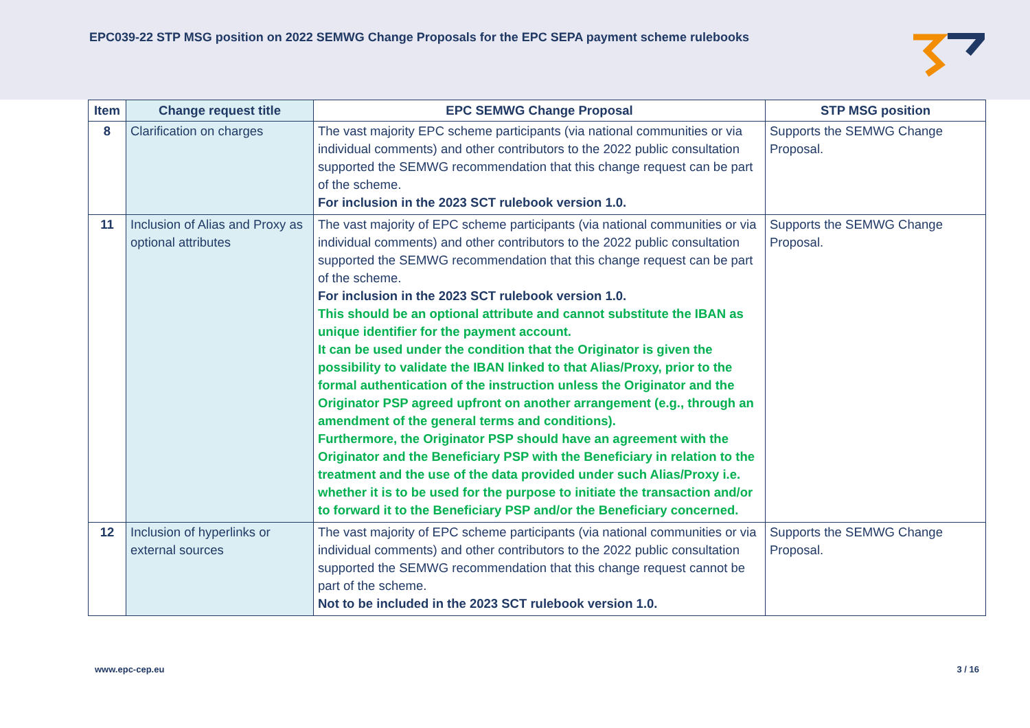EPC039-22 STP MSG position on 2022 SEMWG Change Proposals for the EPC SEPA payment scheme rulebooks
| Item | Change request title | EPC SEMWG Change Proposal | STP MSG position |
| --- | --- | --- | --- |
| 8 | Clarification on charges | The vast majority EPC scheme participants (via national communities or via individual comments) and other contributors to the 2022 public consultation supported the SEMWG recommendation that this change request can be part of the scheme. For inclusion in the 2023 SCT rulebook version 1.0. | Supports the SEMWG Change Proposal. |
| 11 | Inclusion of Alias and Proxy as optional attributes | The vast majority of EPC scheme participants (via national communities or via individual comments) and other contributors to the 2022 public consultation supported the SEMWG recommendation that this change request can be part of the scheme. For inclusion in the 2023 SCT rulebook version 1.0. This should be an optional attribute and cannot substitute the IBAN as unique identifier for the payment account. It can be used under the condition that the Originator is given the possibility to validate the IBAN linked to that Alias/Proxy, prior to the formal authentication of the instruction unless the Originator and the Originator PSP agreed upfront on another arrangement (e.g., through an amendment of the general terms and conditions). Furthermore, the Originator PSP should have an agreement with the Originator and the Beneficiary PSP with the Beneficiary in relation to the treatment and the use of the data provided under such Alias/Proxy i.e. whether it is to be used for the purpose to initiate the transaction and/or to forward it to the Beneficiary PSP and/or the Beneficiary concerned. | Supports the SEMWG Change Proposal. |
| 12 | Inclusion of hyperlinks or external sources | The vast majority of EPC scheme participants (via national communities or via individual comments) and other contributors to the 2022 public consultation supported the SEMWG recommendation that this change request cannot be part of the scheme. Not to be included in the 2023 SCT rulebook version 1.0. | Supports the SEMWG Change Proposal. |
www.epc-cep.eu 3 / 16